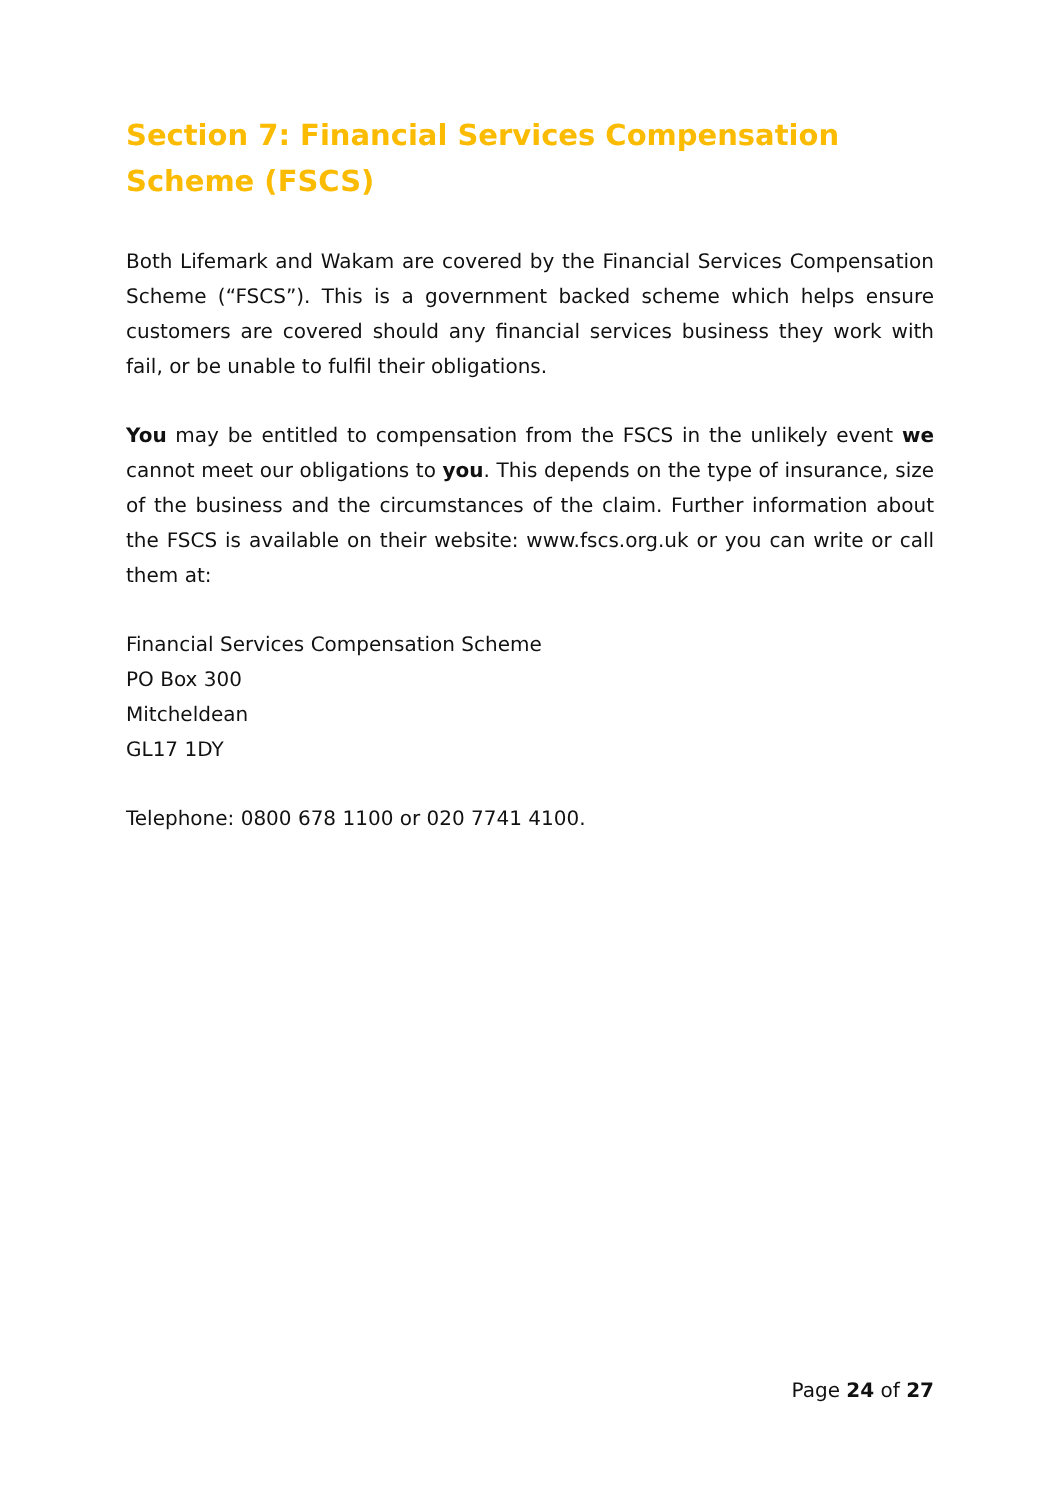Section 7: Financial Services Compensation Scheme (FSCS)
Both Lifemark and Wakam are covered by the Financial Services Compensation Scheme (“FSCS”). This is a government backed scheme which helps ensure customers are covered should any financial services business they work with fail, or be unable to fulfil their obligations.
You may be entitled to compensation from the FSCS in the unlikely event we cannot meet our obligations to you. This depends on the type of insurance, size of the business and the circumstances of the claim. Further information about the FSCS is available on their website: www.fscs.org.uk or you can write or call them at:
Financial Services Compensation Scheme
PO Box 300
Mitcheldean
GL17 1DY
Telephone: 0800 678 1100 or 020 7741 4100.
Page 24 of 27